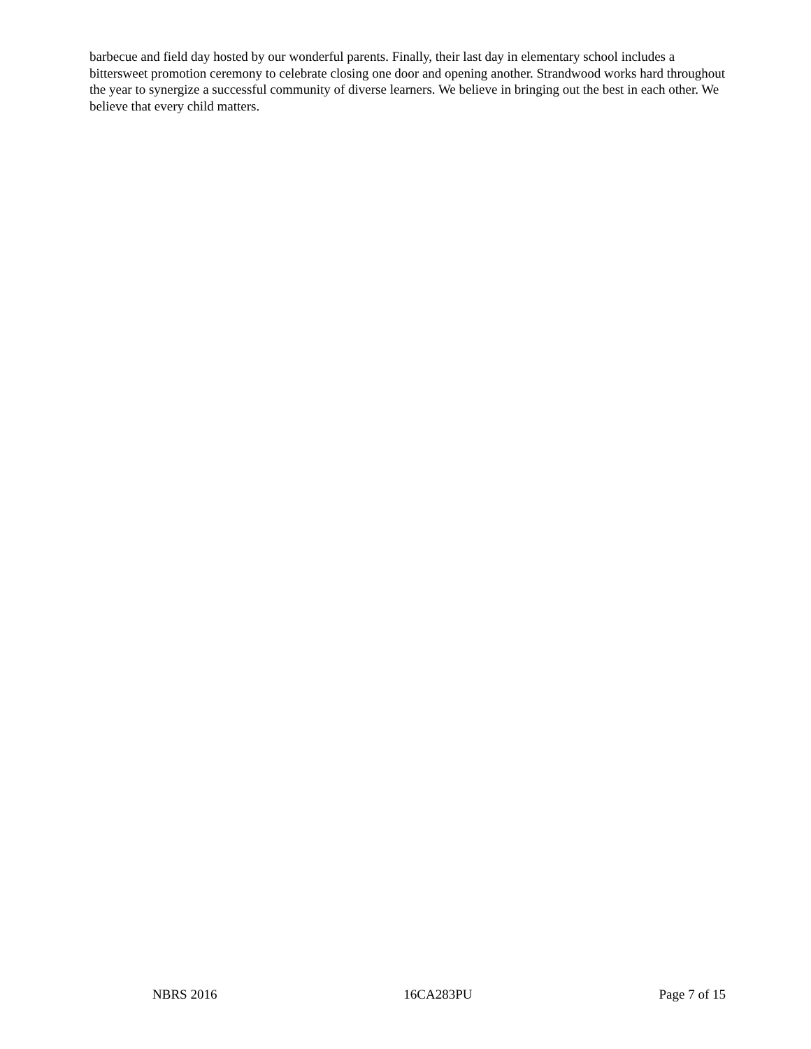barbecue and field day hosted by our wonderful parents. Finally, their last day in elementary school includes a bittersweet promotion ceremony to celebrate closing one door and opening another. Strandwood works hard throughout the year to synergize a successful community of diverse learners. We believe in bringing out the best in each other. We believe that every child matters.
NBRS 2016 16CA283PU Page 7 of 15